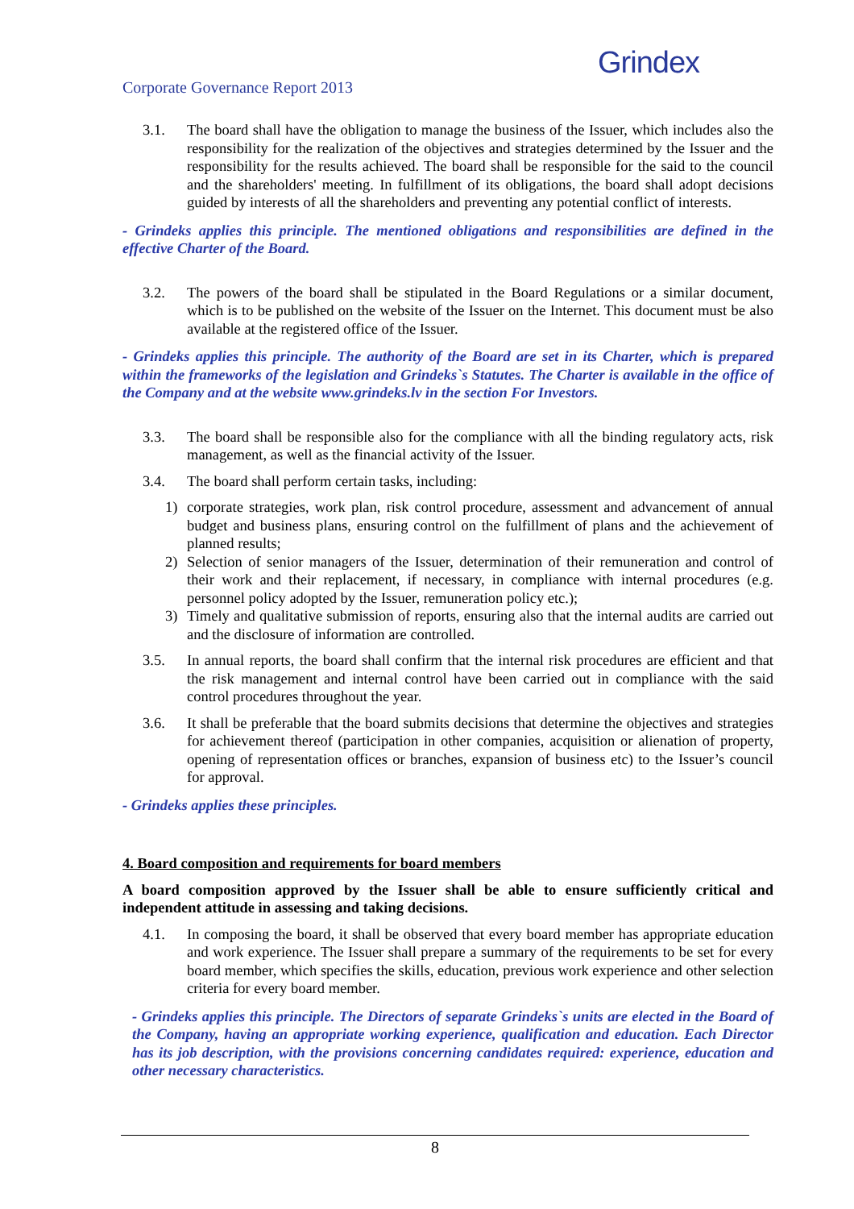Corporate Governance Report 2013
Grindex
3.1. The board shall have the obligation to manage the business of the Issuer, which includes also the responsibility for the realization of the objectives and strategies determined by the Issuer and the responsibility for the results achieved. The board shall be responsible for the said to the council and the shareholders' meeting. In fulfillment of its obligations, the board shall adopt decisions guided by interests of all the shareholders and preventing any potential conflict of interests.
- Grindeks applies this principle. The mentioned obligations and responsibilities are defined in the effective Charter of the Board.
3.2. The powers of the board shall be stipulated in the Board Regulations or a similar document, which is to be published on the website of the Issuer on the Internet. This document must be also available at the registered office of the Issuer.
- Grindeks applies this principle. The authority of the Board are set in its Charter, which is prepared within the frameworks of the legislation and Grindeks`s Statutes. The Charter is available in the office of the Company and at the website www.grindeks.lv in the section For Investors.
3.3. The board shall be responsible also for the compliance with all the binding regulatory acts, risk management, as well as the financial activity of the Issuer.
3.4. The board shall perform certain tasks, including:
1) corporate strategies, work plan, risk control procedure, assessment and advancement of annual budget and business plans, ensuring control on the fulfillment of plans and the achievement of planned results;
2) Selection of senior managers of the Issuer, determination of their remuneration and control of their work and their replacement, if necessary, in compliance with internal procedures (e.g. personnel policy adopted by the Issuer, remuneration policy etc.);
3) Timely and qualitative submission of reports, ensuring also that the internal audits are carried out and the disclosure of information are controlled.
3.5. In annual reports, the board shall confirm that the internal risk procedures are efficient and that the risk management and internal control have been carried out in compliance with the said control procedures throughout the year.
3.6. It shall be preferable that the board submits decisions that determine the objectives and strategies for achievement thereof (participation in other companies, acquisition or alienation of property, opening of representation offices or branches, expansion of business etc) to the Issuer’s council for approval.
- Grindeks applies these principles.
4. Board composition and requirements for board members
A board composition approved by the Issuer shall be able to ensure sufficiently critical and independent attitude in assessing and taking decisions.
4.1. In composing the board, it shall be observed that every board member has appropriate education and work experience. The Issuer shall prepare a summary of the requirements to be set for every board member, which specifies the skills, education, previous work experience and other selection criteria for every board member.
- Grindeks applies this principle. The Directors of separate Grindeks`s units are elected in the Board of the Company, having an appropriate working experience, qualification and education. Each Director has its job description, with the provisions concerning candidates required: experience, education and other necessary characteristics.
8